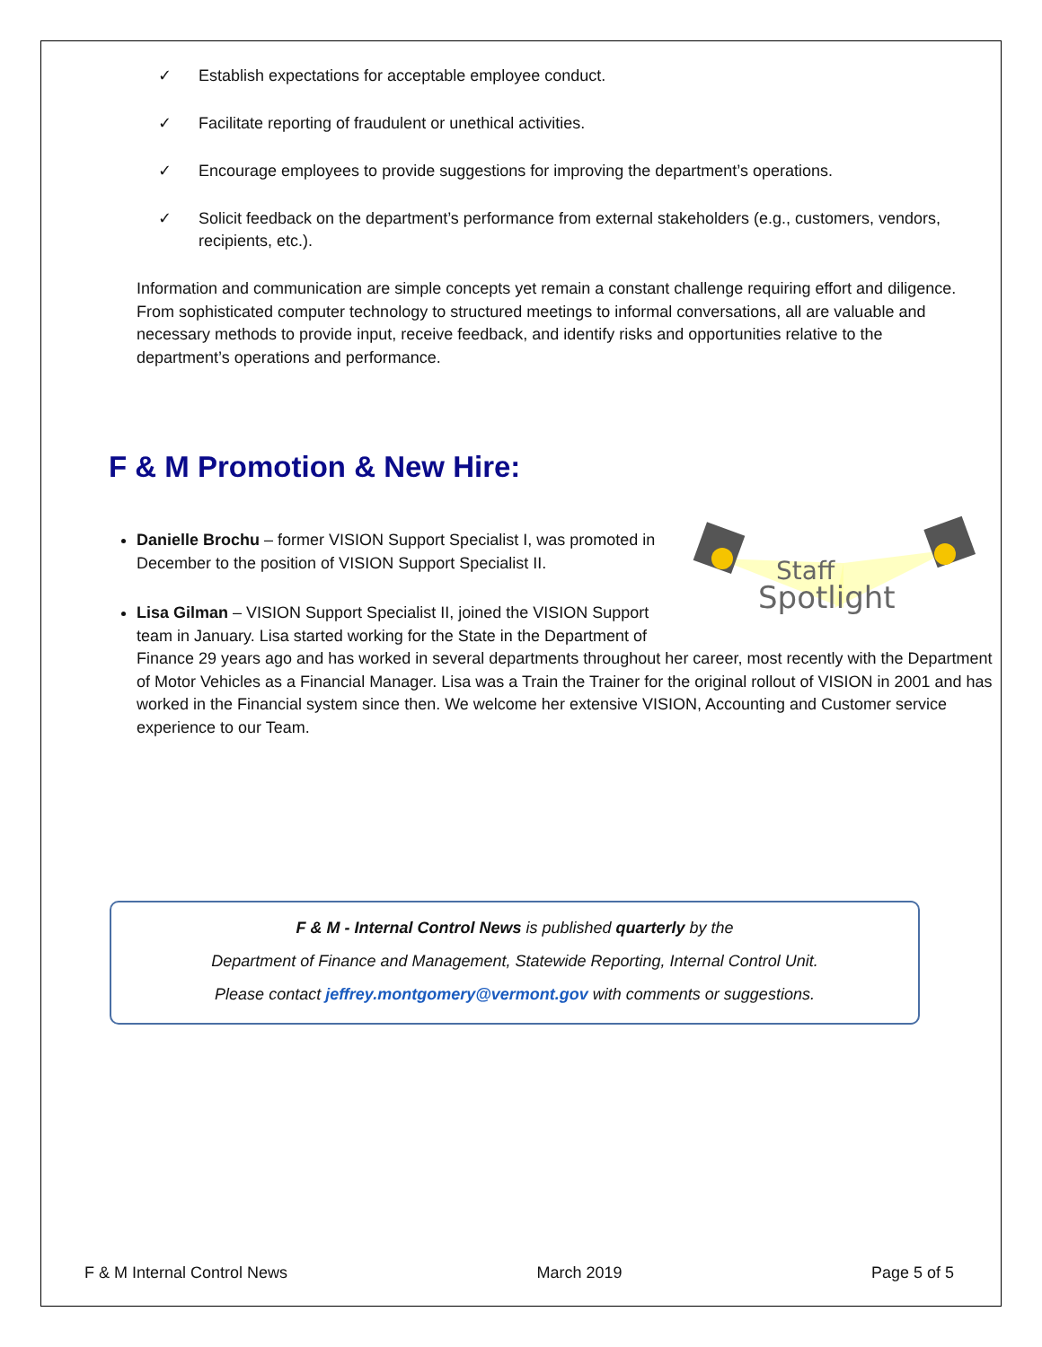✓ Establish expectations for acceptable employee conduct.
✓ Facilitate reporting of fraudulent or unethical activities.
✓ Encourage employees to provide suggestions for improving the department’s operations.
✓ Solicit feedback on the department’s performance from external stakeholders (e.g., customers, vendors, recipients, etc.).
Information and communication are simple concepts yet remain a constant challenge requiring effort and diligence. From sophisticated computer technology to structured meetings to informal conversations, all are valuable and necessary methods to provide input, receive feedback, and identify risks and opportunities relative to the department’s operations and performance.
F & M Promotion & New Hire:
Staff
Spotlight
Danielle Brochu – former VISION Support Specialist I, was promoted in December to the position of VISION Support Specialist II.
Lisa Gilman – VISION Support Specialist II, joined the VISION Support team in January. Lisa started working for the State in the Department of Finance 29 years ago and has worked in several departments throughout her career, most recently with the Department of Motor Vehicles as a Financial Manager. Lisa was a Train the Trainer for the original rollout of VISION in 2001 and has worked in the Financial system since then. We welcome her extensive VISION, Accounting and Customer service experience to our Team.
F & M - Internal Control News is published quarterly by the
Department of Finance and Management, Statewide Reporting, Internal Control Unit.
Please contact jeffrey.montgomery@vermont.gov with comments or suggestions.
F & M Internal Control News March 2019 Page 5 of 5